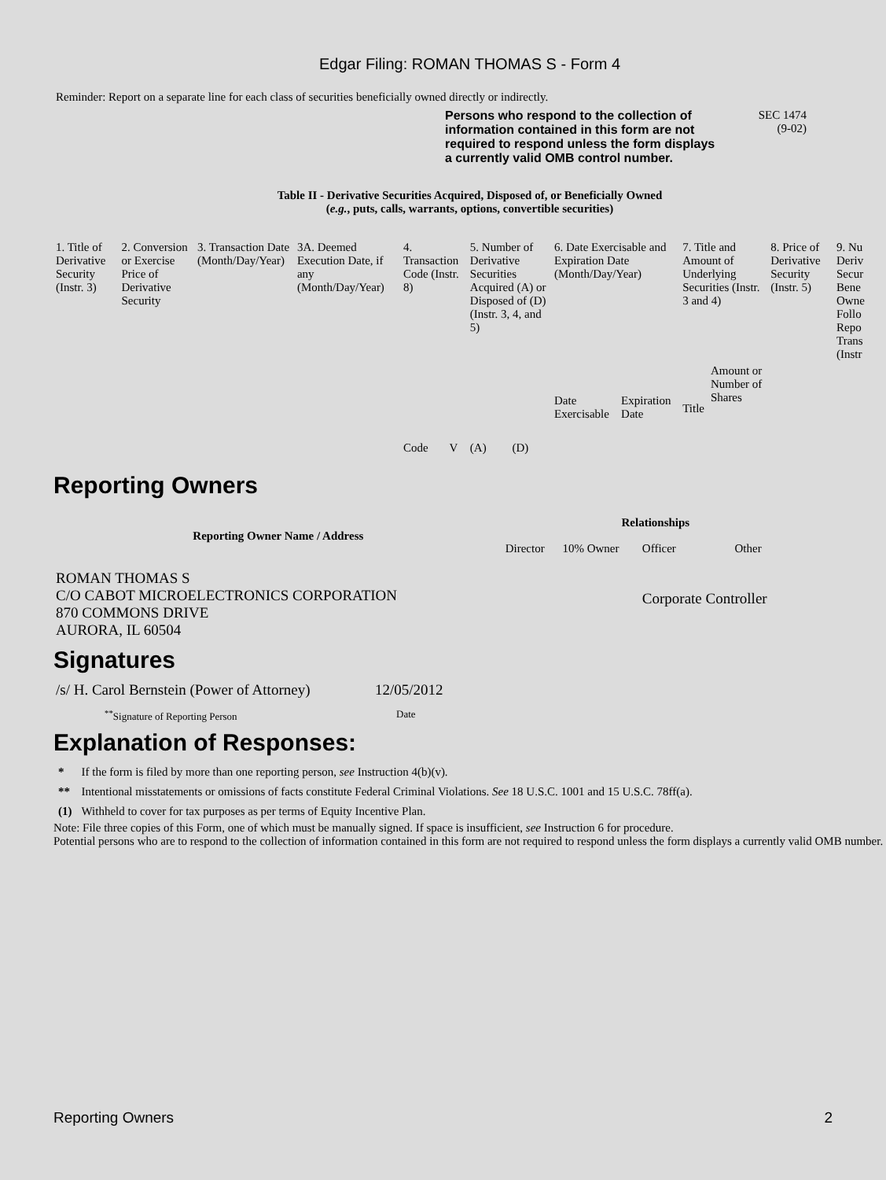Edgar Filing: ROMAN THOMAS S - Form 4
Reminder: Report on a separate line for each class of securities beneficially owned directly or indirectly.
Persons who respond to the collection of information contained in this form are not required to respond unless the form displays a currently valid OMB control number.
SEC 1474
(9-02)
Table II - Derivative Securities Acquired, Disposed of, or Beneficially Owned
(e.g., puts, calls, warrants, options, convertible securities)
| 1. Title of Derivative Security (Instr. 3) | 2. Conversion or Exercise Price of Derivative Security | 3. Transaction Date (Month/Day/Year) | 3A. Deemed Execution Date, if any (Month/Day/Year) | 4. Transaction Code (Instr. 8) | | 5. Number of Derivative Securities Acquired (A) or Disposed of (D) (Instr. 3, 4, and 5) | | 6. Date Exercisable and Expiration Date (Month/Day/Year) | | 7. Title and Amount of Underlying Securities (Instr. 3 and 4) | | 8. Price of Derivative Security (Instr. 5) | 9. Nu Deriv Secur Bene Owne Follo Repo Trans (Instr |
| | | | | Code | V | (A) | (D) | Date Exercisable | Expiration Date | Title | Amount or Number of Shares | | |
Reporting Owners
| Reporting Owner Name / Address | Relationships | | | |
| --- | --- | --- | --- | --- |
| | Director | 10% Owner | Officer | Other |
| ROMAN THOMAS S C/O CABOT MICROELECTRONICS CORPORATION 870 COMMONS DRIVE AURORA, IL 60504 | | | Corporate Controller | |
Signatures
| /s/ H. Carol Bernstein (Power of Attorney) | 12/05/2012 |
| <sup>**</sup> Signature of Reporting Person | Date |
Explanation of Responses:
| * | If the form is filed by more than one reporting person, see Instruction 4(b)(v). |
| ** | Intentional misstatements or omissions of facts constitute Federal Criminal Violations. See 18 U.S.C. 1001 and 15 U.S.C. 78ff(a). |
| (1) | Withheld to cover for tax purposes as per terms of Equity Incentive Plan. |
Note: File three copies of this Form, one of which must be manually signed. If space is insufficient, see Instruction 6 for procedure.
Potential persons who are to respond to the collection of information contained in this form are not required to respond unless the form displays a currently valid OMB number.
Reporting Owners 2